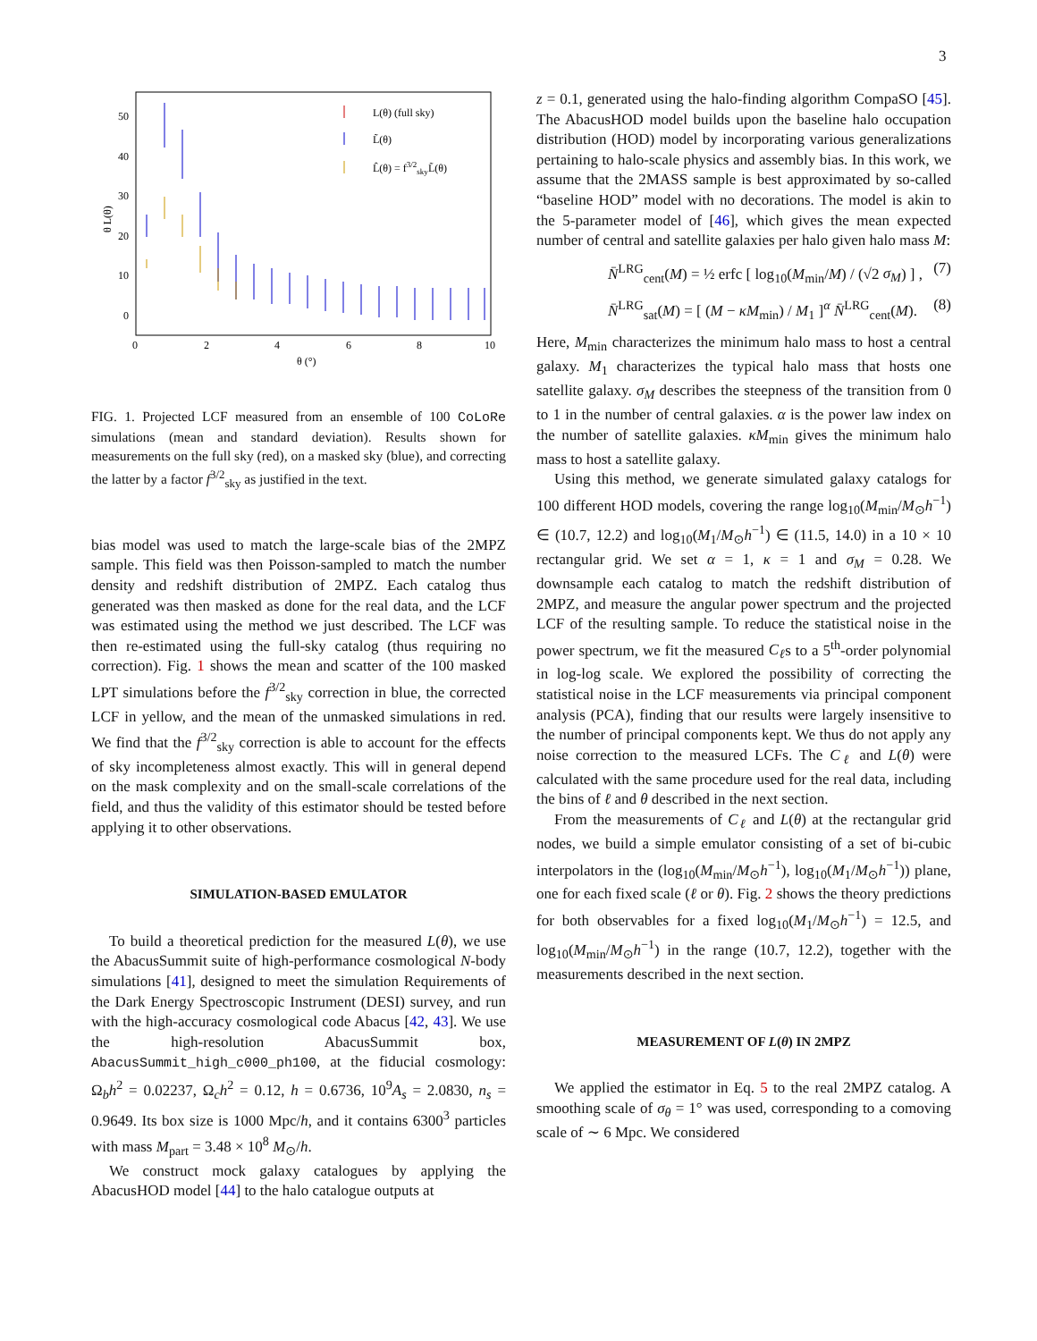3
50
40
30
20
10
0
0
2
4
6
8
10
θ (°)
θ L(θ)
L(θ) (full sky)
L̃(θ)
L̂(θ) = f3/2skyL̃(θ)
FIG. 1. Projected LCF measured from an ensemble of 100 CoLoRe simulations (mean and standard deviation). Results shown for measurements on the full sky (red), on a masked sky (blue), and correcting the latter by a factor f<sup>3/2</sup><sub>sky</sub> as justified in the text.
bias model was used to match the large-scale bias of the 2MPZ sample. This field was then Poisson-sampled to match the number density and redshift distribution of 2MPZ. Each catalog thus generated was then masked as done for the real data, and the LCF was estimated using the method we just described. The LCF was then re-estimated using the full-sky catalog (thus requiring no correction). Fig. 1 shows the mean and scatter of the 100 masked LPT simulations before the f<sup>3/2</sup><sub>sky</sub> correction in blue, the corrected LCF in yellow, and the mean of the unmasked simulations in red. We find that the f<sup>3/2</sup><sub>sky</sub> correction is able to account for the effects of sky incompleteness almost exactly. This will in general depend on the mask complexity and on the small-scale correlations of the field, and thus the validity of this estimator should be tested before applying it to other observations.
SIMULATION-BASED EMULATOR
To build a theoretical prediction for the measured L(θ), we use the AbacusSummit suite of high-performance cosmological N-body simulations [41], designed to meet the simulation Requirements of the Dark Energy Spectroscopic Instrument (DESI) survey, and run with the high-accuracy cosmological code Abacus [42, 43]. We use the high-resolution AbacusSummit box, AbacusSummit_high_c000_ph100, at the fiducial cosmology: Ω<sub>b</sub>h<sup>2</sup> = 0.02237, Ω<sub>c</sub>h<sup>2</sup> = 0.12, h = 0.6736, 10<sup>9</sup>A<sub>s</sub> = 2.0830, n<sub>s</sub> = 0.9649. Its box size is 1000 Mpc/h, and it contains 6300<sup>3</sup> particles with mass M<sub>part</sub> = 3.48 × 10<sup>8</sup> M<sub>⊙</sub>/h.
We construct mock galaxy catalogues by applying the AbacusHOD model [44] to the halo catalogue outputs at
z = 0.1, generated using the halo-finding algorithm CompaSO [45]. The AbacusHOD model builds upon the baseline halo occupation distribution (HOD) model by incorporating various generalizations pertaining to halo-scale physics and assembly bias. In this work, we assume that the 2MASS sample is best approximated by so-called “baseline HOD” model with no decorations. The model is akin to the 5-parameter model of [46], which gives the mean expected number of central and satellite galaxies per halo given halo mass M:
N̄<sup>LRG</sup><sub>cent</sub>(M) = ½ erfc [ log<sub>10</sub>(M<sub>min</sub>/M) / (√2 σ<sub>M</sub>) ] , (7)
N̄<sup>LRG</sup><sub>sat</sub>(M) = [ (M − κM<sub>min</sub>) / M<sub>1</sub> ]<sup>α</sup> N̄<sup>LRG</sup><sub>cent</sub>(M). (8)
Here, M<sub>min</sub> characterizes the minimum halo mass to host a central galaxy. M<sub>1</sub> characterizes the typical halo mass that hosts one satellite galaxy. σ<sub>M</sub> describes the steepness of the transition from 0 to 1 in the number of central galaxies. α is the power law index on the number of satellite galaxies. κM<sub>min</sub> gives the minimum halo mass to host a satellite galaxy.
Using this method, we generate simulated galaxy catalogs for 100 different HOD models, covering the range log<sub>10</sub>(M<sub>min</sub>/M<sub>⊙</sub>h<sup>−1</sup>) ∈ (10.7, 12.2) and log<sub>10</sub>(M<sub>1</sub>/M<sub>⊙</sub>h<sup>−1</sup>) ∈ (11.5, 14.0) in a 10 × 10 rectangular grid. We set α = 1, κ = 1 and σ<sub>M</sub> = 0.28. We downsample each catalog to match the redshift distribution of 2MPZ, and measure the angular power spectrum and the projected LCF of the resulting sample. To reduce the statistical noise in the power spectrum, we fit the measured C<sub>ℓ</sub>s to a 5<sup>th</sup>-order polynomial in log-log scale. We explored the possibility of correcting the statistical noise in the LCF measurements via principal component analysis (PCA), finding that our results were largely insensitive to the number of principal components kept. We thus do not apply any noise correction to the measured LCFs. The C<sub>ℓ</sub> and L(θ) were calculated with the same procedure used for the real data, including the bins of ℓ and θ described in the next section.
From the measurements of C<sub>ℓ</sub> and L(θ) at the rectangular grid nodes, we build a simple emulator consisting of a set of bi-cubic interpolators in the (log<sub>10</sub>(M<sub>min</sub>/M<sub>⊙</sub>h<sup>−1</sup>), log<sub>10</sub>(M<sub>1</sub>/M<sub>⊙</sub>h<sup>−1</sup>)) plane, one for each fixed scale (ℓ or θ). Fig. 2 shows the theory predictions for both observables for a fixed log<sub>10</sub>(M<sub>1</sub>/M<sub>⊙</sub>h<sup>−1</sup>) = 12.5, and log<sub>10</sub>(M<sub>min</sub>/M<sub>⊙</sub>h<sup>−1</sup>) in the range (10.7, 12.2), together with the measurements described in the next section.
MEASUREMENT OF L(θ) IN 2MPZ
We applied the estimator in Eq. 5 to the real 2MPZ catalog. A smoothing scale of σ<sub>θ</sub> = 1° was used, corresponding to a comoving scale of ∼ 6 Mpc. We considered